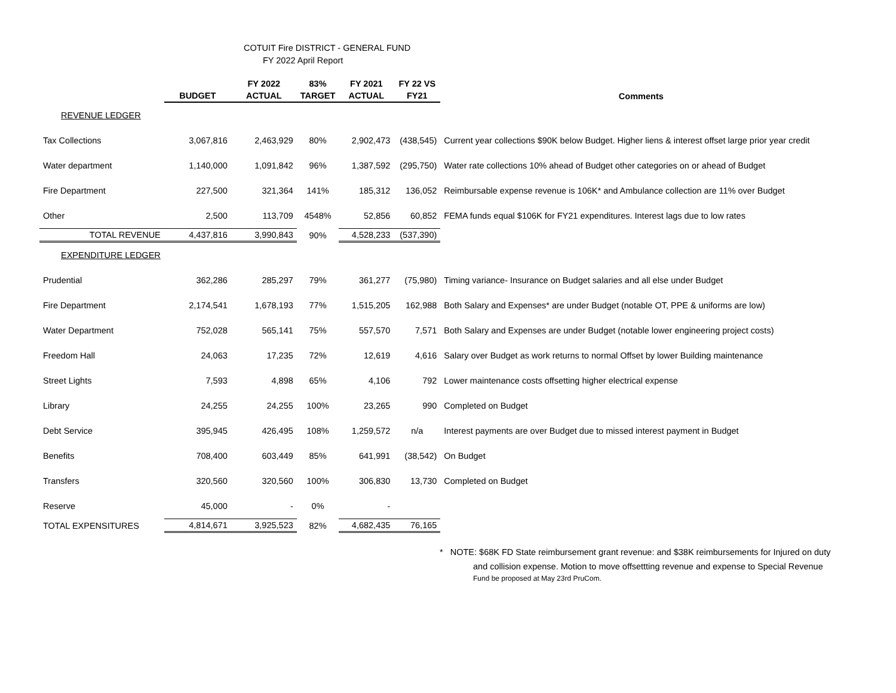COTUIT Fire DISTRICT - GENERAL FUND
FY 2022 April Report
| | BUDGET | FY 2022 ACTUAL | 83% TARGET | FY 2021 ACTUAL | FY 22 VS FY21 | Comments |
| --- | --- | --- | --- | --- | --- | --- |
| REVENUE LEDGER | | | | | | |
| Tax Collections | 3,067,816 | 2,463,929 | 80% | 2,902,473 | (438,545) | Current year collections $90K below Budget. Higher liens & interest offset large prior year credit |
| Water department | 1,140,000 | 1,091,842 | 96% | 1,387,592 | (295,750) | Water rate collections 10% ahead of Budget other categories on or ahead of Budget |
| Fire Department | 227,500 | 321,364 | 141% | 185,312 | 136,052 | Reimbursable expense revenue is 106K* and Ambulance collection are 11% over Budget |
| Other | 2,500 | 113,709 | 4548% | 52,856 | 60,852 | FEMA funds equal $106K for FY21 expenditures. Interest lags due to low rates |
| TOTAL REVENUE | 4,437,816 | 3,990,843 | 90% | 4,528,233 | (537,390) | |
| EXPENDITURE LEDGER | | | | | | |
| Prudential | 362,286 | 285,297 | 79% | 361,277 | (75,980) | Timing variance- Insurance on Budget salaries and all else under Budget |
| Fire Department | 2,174,541 | 1,678,193 | 77% | 1,515,205 | 162,988 | Both Salary and Expenses* are under Budget (notable OT, PPE & uniforms are low) |
| Water Department | 752,028 | 565,141 | 75% | 557,570 | 7,571 | Both Salary and Expenses are under Budget (notable lower engineering project costs) |
| Freedom Hall | 24,063 | 17,235 | 72% | 12,619 | 4,616 | Salary over Budget as work returns to normal Offset by lower Building maintenance |
| Street Lights | 7,593 | 4,898 | 65% | 4,106 | 792 | Lower maintenance costs offsetting higher electrical expense |
| Library | 24,255 | 24,255 | 100% | 23,265 | 990 | Completed on Budget |
| Debt Service | 395,945 | 426,495 | 108% | 1,259,572 | n/a | Interest payments are over Budget due to missed interest payment in Budget |
| Benefits | 708,400 | 603,449 | 85% | 641,991 | (38,542) | On Budget |
| Transfers | 320,560 | 320,560 | 100% | 306,830 | 13,730 | Completed on Budget |
| Reserve | 45,000 | - | 0% | - | | |
| TOTAL EXPENSITURES | 4,814,671 | 3,925,523 | 82% | 4,682,435 | 76,165 | |
* NOTE: $68K FD State reimbursement grant revenue: and $38K reimbursements for Injured on duty
and collision expense. Motion to move offsettting revenue and expense to Special Revenue
Fund be proposed at May 23rd PruCom.